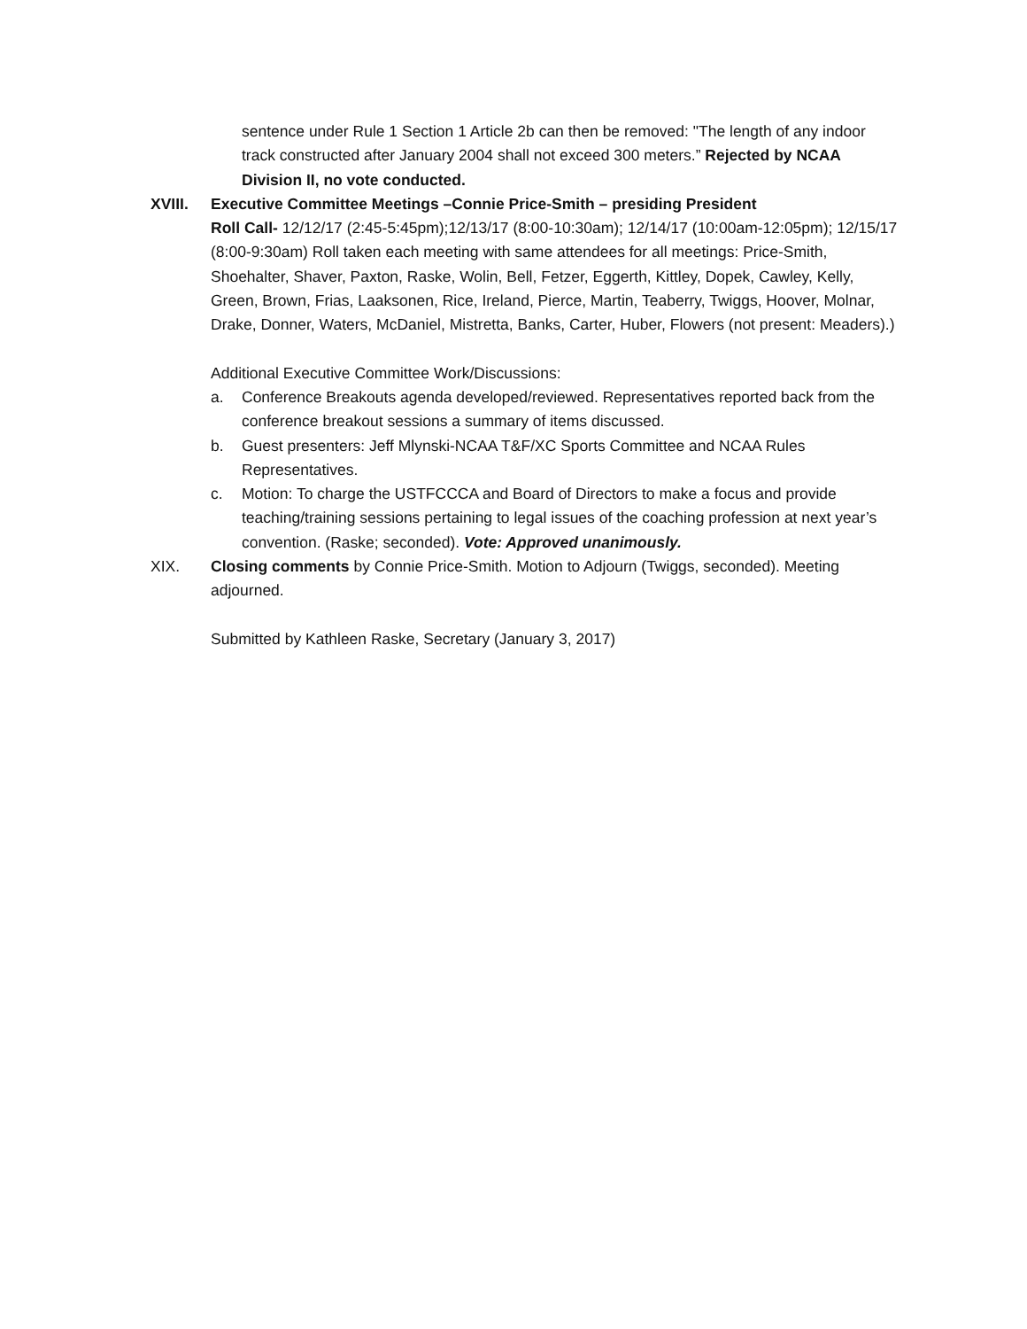sentence under Rule 1 Section 1 Article 2b can then be removed: "The length of any indoor track constructed after January 2004 shall not exceed 300 meters.” Rejected by NCAA Division II, no vote conducted.
XVIII. Executive Committee Meetings –Connie Price-Smith – presiding President
Roll Call- 12/12/17 (2:45-5:45pm);12/13/17 (8:00-10:30am); 12/14/17 (10:00am-12:05pm); 12/15/17 (8:00-9:30am) Roll taken each meeting with same attendees for all meetings: Price-Smith, Shoehalter, Shaver, Paxton, Raske, Wolin, Bell, Fetzer, Eggerth, Kittley, Dopek, Cawley, Kelly, Green, Brown, Frias, Laaksonen, Rice, Ireland, Pierce, Martin, Teaberry, Twiggs, Hoover, Molnar, Drake, Donner, Waters, McDaniel, Mistretta, Banks, Carter, Huber, Flowers (not present: Meaders).)
Additional Executive Committee Work/Discussions:
a. Conference Breakouts agenda developed/reviewed. Representatives reported back from the conference breakout sessions a summary of items discussed.
b. Guest presenters: Jeff Mlynski-NCAA T&F/XC Sports Committee and NCAA Rules Representatives.
c. Motion: To charge the USTFCCCA and Board of Directors to make a focus and provide teaching/training sessions pertaining to legal issues of the coaching profession at next year’s convention. (Raske; seconded). Vote: Approved unanimously.
XIX. Closing comments by Connie Price-Smith. Motion to Adjourn (Twiggs, seconded). Meeting adjourned.
Submitted by Kathleen Raske, Secretary (January 3, 2017)